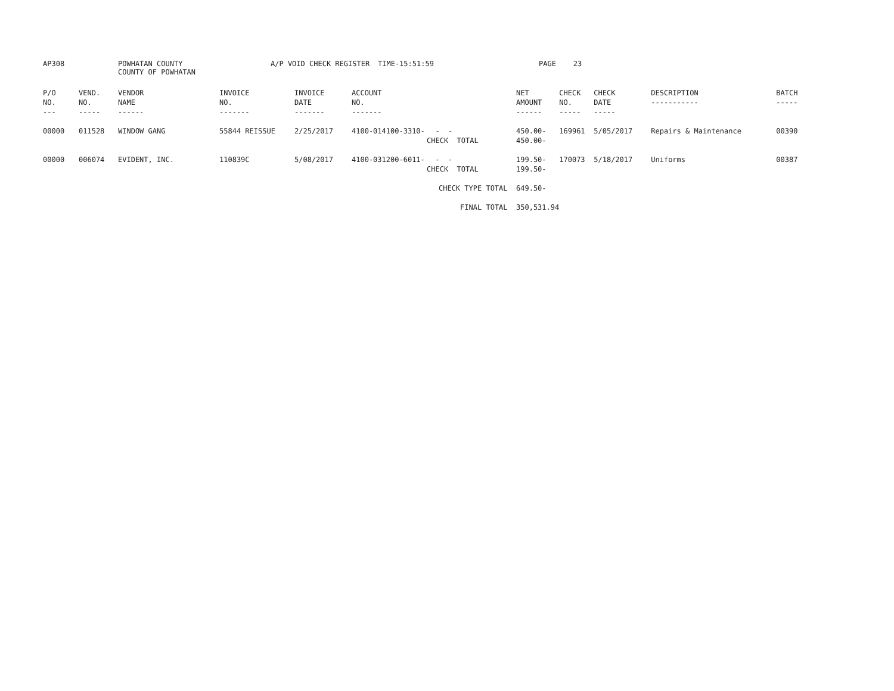AP308
POWHATAN COUNTY COUNTY OF POWHATAN
A/P VOID CHECK REGISTER
TIME-15:51:59
PAGE 23
| P/O NO. --- | VEND. NO. ----- | VENDOR NAME ------ | INVOICE NO. ------- | INVOICE DATE ------- | ACCOUNT NO. ------- | | NET AMOUNT ------ | CHECK NO. ----- | CHECK DATE ----- | DESCRIPTION ----------- | BATCH ----- |
| --- | --- | --- | --- | --- | --- | --- | --- | --- | --- | --- | --- |
| 00000 | 011528 | WINDOW GANG | 55844 REISSUE | 2/25/2017 | 4100-014100-3310- | - - CHECK TOTAL | 450.00- 450.00- | 169961 | 5/05/2017 | Repairs & Maintenance | 00390 |
| 00000 | 006074 | EVIDENT, INC. | 110839C | 5/08/2017 | 4100-031200-6011- | - - CHECK TOTAL | 199.50- 199.50- | 170073 | 5/18/2017 | Uniforms | 00387 |
| | | | | | | CHECK TYPE TOTAL | 649.50- | | | | |
| | | | | | | FINAL TOTAL | 350,531.94 | | | | |